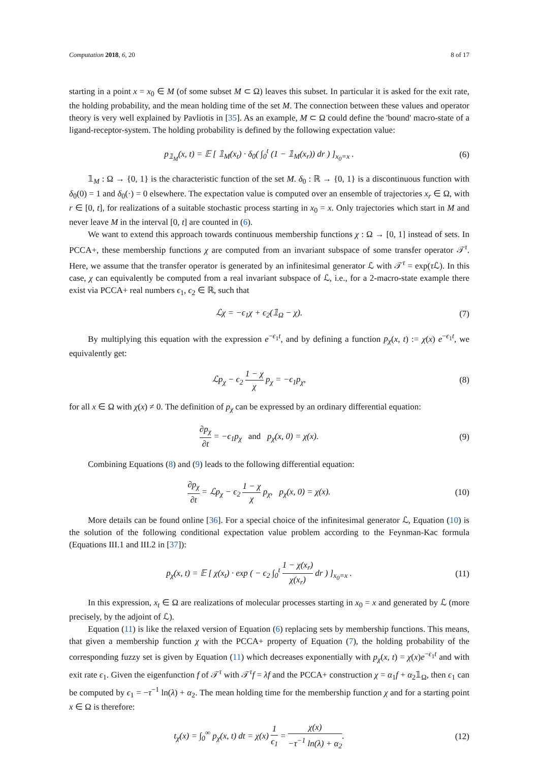Computation 2018, 6, 20 8 of 17
starting in a point x = x<sub>0</sub> ∈ M (of some subset M ⊂ Ω) leaves this subset. In particular it is asked for the exit rate, the holding probability, and the mean holding time of the set M. The connection between these values and operator theory is very well explained by Pavliotis in [35]. As an example, M ⊂ Ω could define the 'bound' macro-state of a ligand-receptor-system. The holding probability is defined by the following expectation value:
p<sub>𝟙<sub>M</sub></sub>(x, t) = 𝔼 [ 𝟙<sub>M</sub>(x<sub>t</sub>) · δ<sub>0</sub>( ∫<sub>0</sub><sup>t</sup> (1 − 𝟙<sub>M</sub>(x<sub>r</sub>)) dr ) ]<sub>x<sub>0</sub>=x</sub> .
(6)
𝟙<sub>M</sub> : Ω → {0, 1} is the characteristic function of the set M. δ<sub>0</sub> : ℝ → {0, 1} is a discontinuous function with δ<sub>0</sub>(0) = 1 and δ<sub>0</sub>(·) = 0 elsewhere. The expectation value is computed over an ensemble of trajectories x<sub>r</sub> ∈ Ω, with r ∈ [0, t], for realizations of a suitable stochastic process starting in x<sub>0</sub> = x. Only trajectories which start in M and never leave M in the interval [0, t] are counted in (6).
We want to extend this approach towards continuous membership functions χ : Ω → [0, 1] instead of sets. In PCCA+, these membership functions χ are computed from an invariant subspace of some transfer operator 𝒯<sup>τ</sup>. Here, we assume that the transfer operator is generated by an infinitesimal generator ℒ with 𝒯<sup>τ</sup> = exp(τ ℒ). In this case, χ can equivalently be computed from a real invariant subspace of ℒ, i.e., for a 2-macro-state example there exist via PCCA+ real numbers ϵ<sub>1</sub>, ϵ<sub>2</sub> ∈ ℝ, such that
ℒχ = −ϵ<sub>1</sub>χ + ϵ<sub>2</sub>(𝟙<sub>Ω</sub> − χ). (7)
By multiplying this equation with the expression e<sup>−ϵ<sub>1</sub>t</sup>, and by defining a function p<sub>χ</sub>(x, t) := χ(x) e<sup>−ϵ<sub>1</sub>t</sup>, we equivalently get:
ℒp<sub>χ</sub> − ϵ<sub>2</sub> 1 − χ χ p<sub>χ</sub> = −ϵ<sub>1</sub>p<sub>χ</sub>, (8)
for all x ∈ Ω with χ(x) ≠ 0. The definition of p<sub>χ</sub> can be expressed by an ordinary differential equation:
∂p<sub>χ</sub> ∂t = −ϵ<sub>1</sub>p<sub>χ</sub> and p<sub>χ</sub>(x, 0) = χ(x).
(9)
Combining Equations (8) and (9) leads to the following differential equation:
∂p<sub>χ</sub> ∂t = ℒp<sub>χ</sub> − ϵ<sub>2</sub> 1 − χ χ p<sub>χ</sub>, p<sub>χ</sub>(x, 0) = χ(x).
(10)
More details can be found online [36]. For a special choice of the infinitesimal generator ℒ, Equation (10) is the solution of the following conditional expectation value problem according to the Feynman-Kac formula (Equations III.1 and III.2 in [37]):
p<sub>χ</sub>(x, t) = 𝔼 [ χ(x<sub>t</sub>) · exp ( − ϵ<sub>2</sub> ∫<sub>0</sub><sup>t</sup> 1 − χ(x<sub>r</sub>) χ(x<sub>r</sub>) dr ) ]<sub>x<sub>0</sub>=x</sub> .
(11)
In this expression, x<sub>t</sub> ∈ Ω are realizations of molecular processes starting in x<sub>0</sub> = x and generated by ℒ (more precisely, by the adjoint of ℒ).
Equation (11) is like the relaxed version of Equation (6) replacing sets by membership functions. This means, that given a membership function χ with the PCCA+ property of Equation (7), the holding probability of the corresponding fuzzy set is given by Equation (11) which decreases exponentially with p<sub>χ</sub>(x, t) = χ(x)e<sup>−ϵ<sub>1</sub>t</sup> and with exit rate ϵ<sub>1</sub>. Given the eigenfunction f of 𝒯<sup>τ</sup> with 𝒯<sup>τ</sup>f = λf and the PCCA+ construction χ = α<sub>1</sub>f + α<sub>2</sub>𝟙<sub>Ω</sub>, then ϵ<sub>1</sub> can be computed by ϵ<sub>1</sub> = −τ<sup>−1</sup> ln(λ) + α<sub>2</sub>. The mean holding time for the membership function χ and for a starting point x ∈ Ω is therefore:
t<sub>χ</sub>(x) = ∫<sub>0</sub><sup>∞</sup> p<sub>χ</sub>(x, t) dt = χ(x) 1 ϵ<sub>1</sub> = χ(x) −τ<sup>−1</sup> ln(λ) + α<sub>2</sub>.
(12)